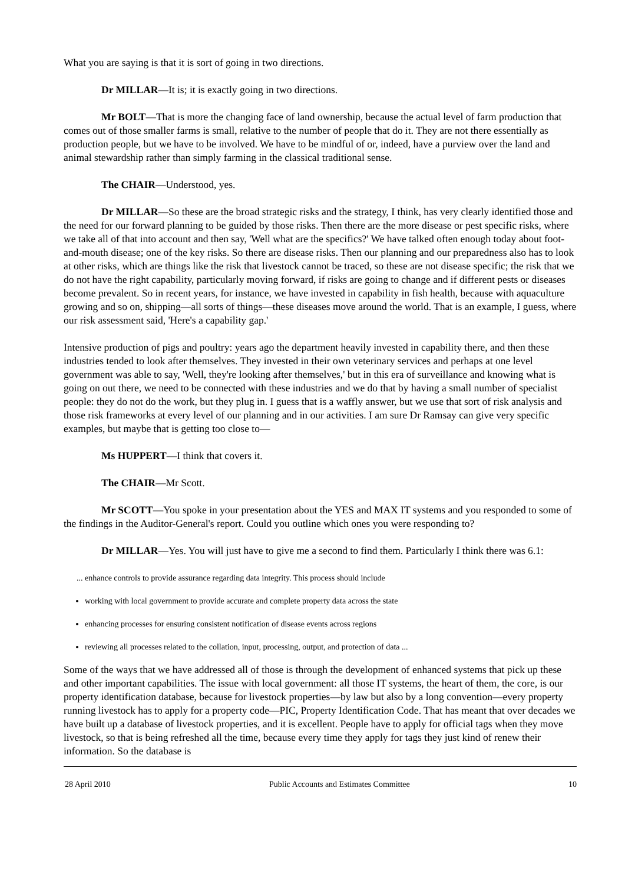What you are saying is that it is sort of going in two directions.
Dr MILLAR—It is; it is exactly going in two directions.
Mr BOLT—That is more the changing face of land ownership, because the actual level of farm production that comes out of those smaller farms is small, relative to the number of people that do it. They are not there essentially as production people, but we have to be involved. We have to be mindful of or, indeed, have a purview over the land and animal stewardship rather than simply farming in the classical traditional sense.
The CHAIR—Understood, yes.
Dr MILLAR—So these are the broad strategic risks and the strategy, I think, has very clearly identified those and the need for our forward planning to be guided by those risks. Then there are the more disease or pest specific risks, where we take all of that into account and then say, 'Well what are the specifics?' We have talked often enough today about foot-and-mouth disease; one of the key risks. So there are disease risks. Then our planning and our preparedness also has to look at other risks, which are things like the risk that livestock cannot be traced, so these are not disease specific; the risk that we do not have the right capability, particularly moving forward, if risks are going to change and if different pests or diseases become prevalent. So in recent years, for instance, we have invested in capability in fish health, because with aquaculture growing and so on, shipping—all sorts of things—these diseases move around the world. That is an example, I guess, where our risk assessment said, 'Here's a capability gap.'
Intensive production of pigs and poultry: years ago the department heavily invested in capability there, and then these industries tended to look after themselves. They invested in their own veterinary services and perhaps at one level government was able to say, 'Well, they're looking after themselves,' but in this era of surveillance and knowing what is going on out there, we need to be connected with these industries and we do that by having a small number of specialist people: they do not do the work, but they plug in. I guess that is a waffly answer, but we use that sort of risk analysis and those risk frameworks at every level of our planning and in our activities. I am sure Dr Ramsay can give very specific examples, but maybe that is getting too close to—
Ms HUPPERT—I think that covers it.
The CHAIR—Mr Scott.
Mr SCOTT—You spoke in your presentation about the YES and MAX IT systems and you responded to some of the findings in the Auditor-General's report. Could you outline which ones you were responding to?
Dr MILLAR—Yes. You will just have to give me a second to find them. Particularly I think there was 6.1:
... enhance controls to provide assurance regarding data integrity. This process should include
working with local government to provide accurate and complete property data across the state
enhancing processes for ensuring consistent notification of disease events across regions
reviewing all processes related to the collation, input, processing, output, and protection of data ...
Some of the ways that we have addressed all of those is through the development of enhanced systems that pick up these and other important capabilities. The issue with local government: all those IT systems, the heart of them, the core, is our property identification database, because for livestock properties—by law but also by a long convention—every property running livestock has to apply for a property code—PIC, Property Identification Code. That has meant that over decades we have built up a database of livestock properties, and it is excellent. People have to apply for official tags when they move livestock, so that is being refreshed all the time, because every time they apply for tags they just kind of renew their information. So the database is
28 April 2010 Public Accounts and Estimates Committee 10